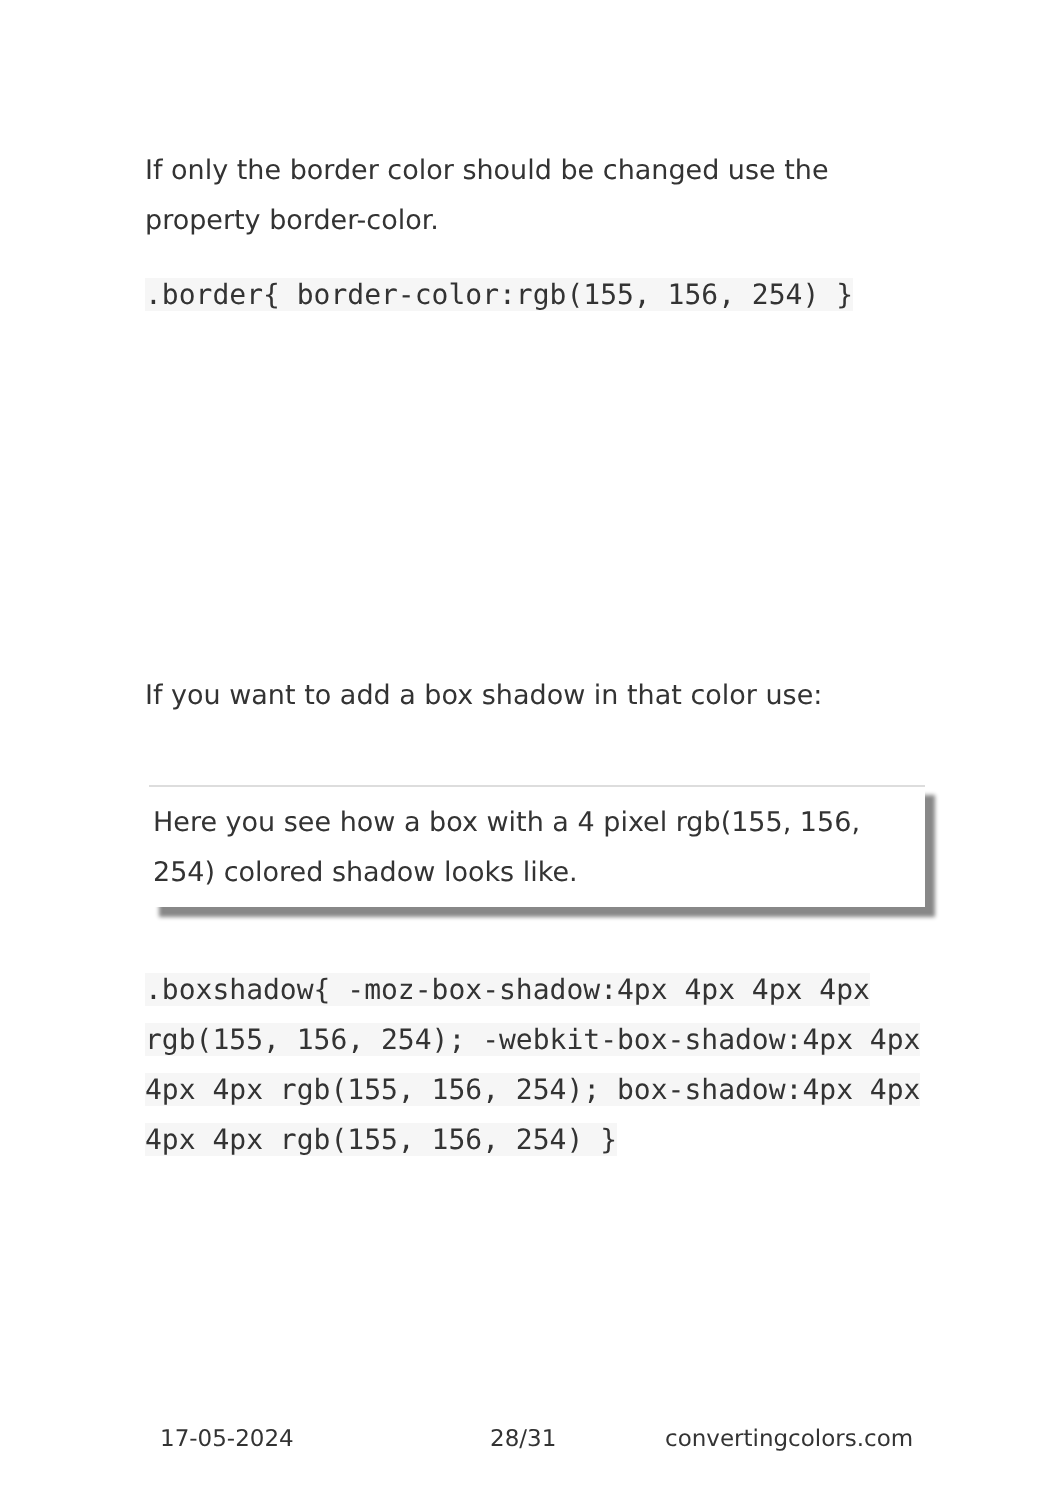If only the border color should be changed use the property border-color.
.border{ border-color:rgb(155, 156, 254) }
If you want to add a box shadow in that color use:
Here you see how a box with a 4 pixel rgb(155, 156, 254) colored shadow looks like.
.boxshadow{ -moz-box-shadow:4px 4px 4px 4px rgb(155, 156, 254); -webkit-box-shadow:4px 4px 4px 4px rgb(155, 156, 254); box-shadow:4px 4px 4px 4px rgb(155, 156, 254) }
17-05-2024 28/31 convertingcolors.com